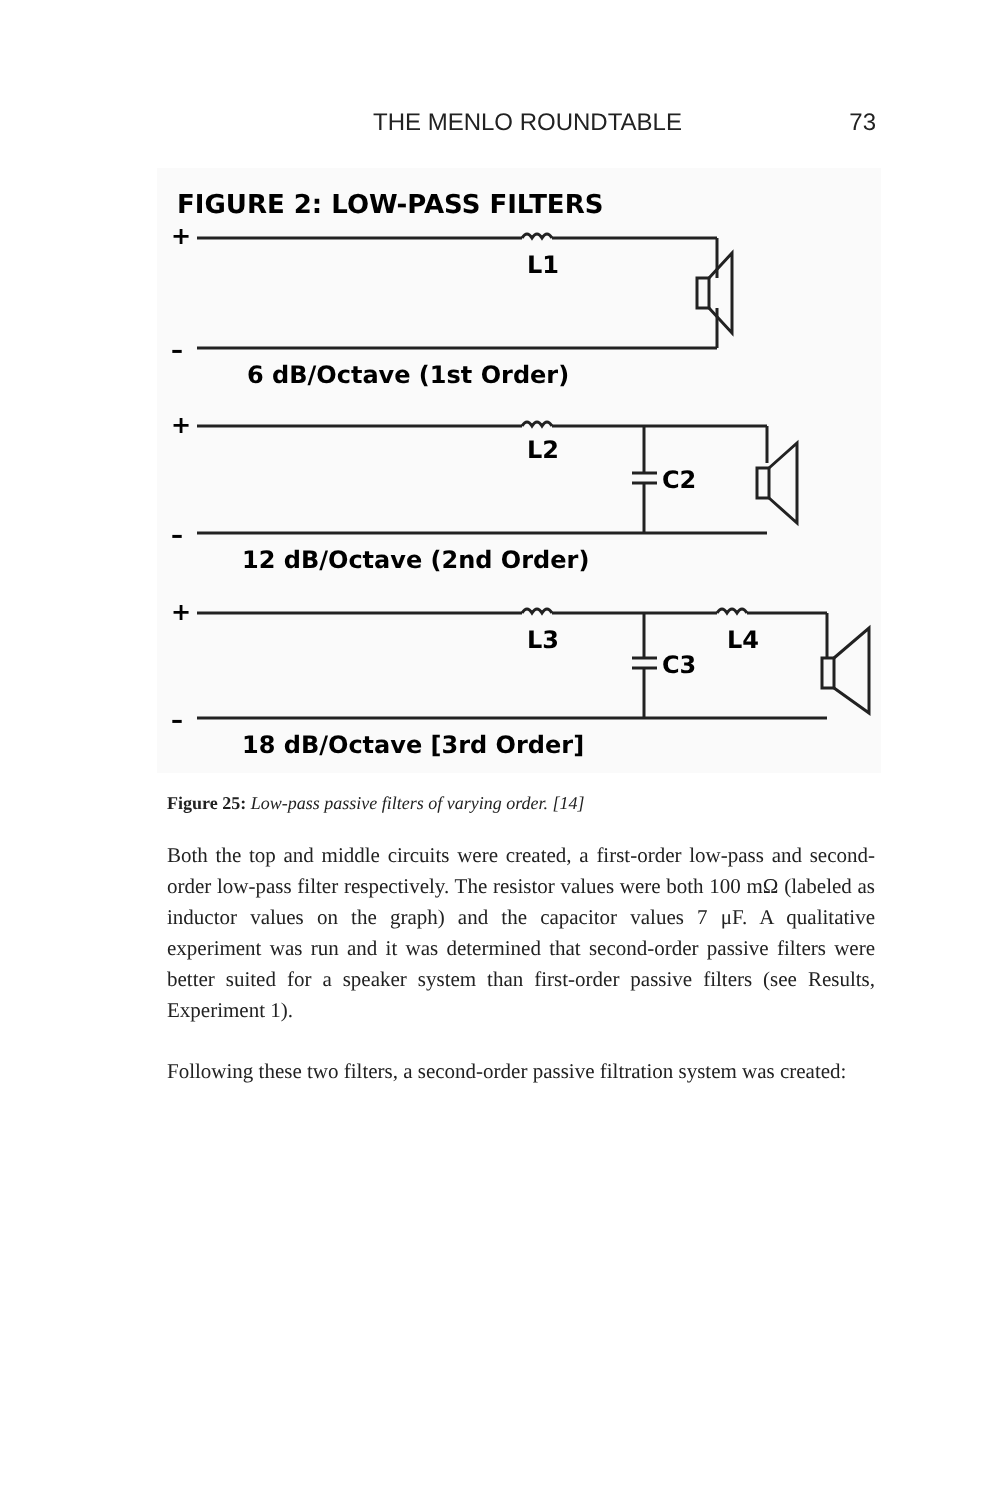THE MENLO ROUNDTABLE 73
FIGURE 2: LOW-PASS FILTERS
+
L1
–
6 dB/Octave (1st Order)
+
L2
C2
–
12 dB/Octave (2nd Order)
+
L3
L4
C3
–
18 dB/Octave [3rd Order]
Figure 25: Low-pass passive filters of varying order. [14]
Both the top and middle circuits were created, a first-order low-pass and second-order low-pass filter respectively. The resistor values were both 100 mΩ (labeled as inductor values on the graph) and the capacitor values 7 μF. A qualitative experiment was run and it was determined that second-order passive filters were better suited for a speaker system than first-order passive filters (see Results, Experiment 1).
Following these two filters, a second-order passive filtration system was created: